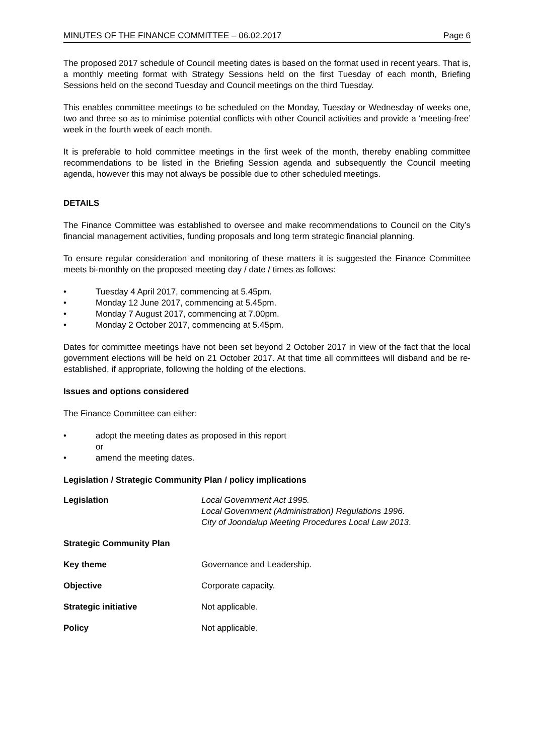MINUTES OF THE FINANCE COMMITTEE – 06.02.2017 Page 6
The proposed 2017 schedule of Council meeting dates is based on the format used in recent years. That is, a monthly meeting format with Strategy Sessions held on the first Tuesday of each month, Briefing Sessions held on the second Tuesday and Council meetings on the third Tuesday.
This enables committee meetings to be scheduled on the Monday, Tuesday or Wednesday of weeks one, two and three so as to minimise potential conflicts with other Council activities and provide a ‘meeting-free’ week in the fourth week of each month.
It is preferable to hold committee meetings in the first week of the month, thereby enabling committee recommendations to be listed in the Briefing Session agenda and subsequently the Council meeting agenda, however this may not always be possible due to other scheduled meetings.
DETAILS
The Finance Committee was established to oversee and make recommendations to Council on the City’s financial management activities, funding proposals and long term strategic financial planning.
To ensure regular consideration and monitoring of these matters it is suggested the Finance Committee meets bi-monthly on the proposed meeting day / date / times as follows:
• Tuesday 4 April 2017, commencing at 5.45pm.
• Monday 12 June 2017, commencing at 5.45pm.
• Monday 7 August 2017, commencing at 7.00pm.
• Monday 2 October 2017, commencing at 5.45pm.
Dates for committee meetings have not been set beyond 2 October 2017 in view of the fact that the local government elections will be held on 21 October 2017. At that time all committees will disband and be re-established, if appropriate, following the holding of the elections.
Issues and options considered
The Finance Committee can either:
• adopt the meeting dates as proposed in this report
or
• amend the meeting dates.
Legislation / Strategic Community Plan / policy implications
| Legislation | Local Government Act 1995. Local Government (Administration) Regulations 1996. City of Joondalup Meeting Procedures Local Law 2013 . |
| Strategic Community Plan | |
| Key theme | Governance and Leadership. |
| Objective | Corporate capacity. |
| Strategic initiative | Not applicable. |
| Policy | Not applicable. |